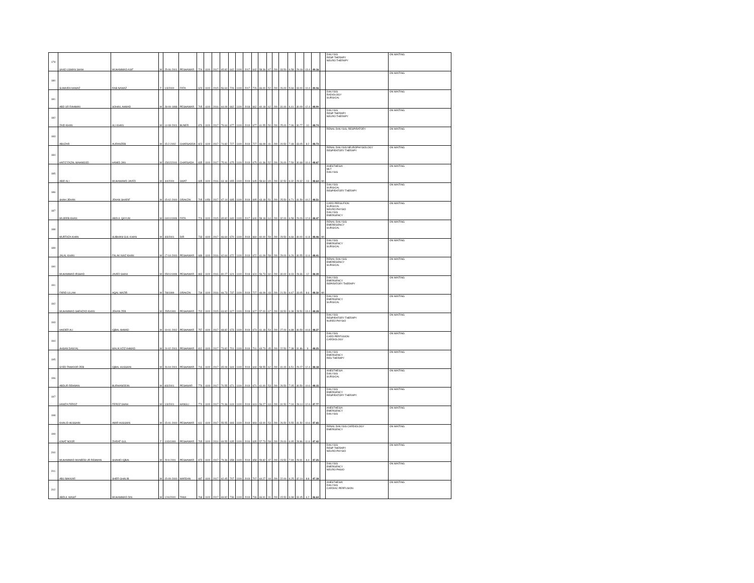| 179 | SAAD USMAN SHAH | MUHAMMAD ASIF | M | 25-06-2001 | PESHAWAR | 724 | 1100 | 2017 | 65.82 | 642 | 1100 | 2017 | 642 | 58.36 | 67 | 200 | 33.50 | 6.58 | 29.18 | 13.4 | 49.16 | | DIALYSIS RESP THERAPY NEURO THERAPY | ON WAITING |
| 180 | SUMAIRA NAWAZ | RAB NAWAZ | F | 1/3/2000 | FATA | 623 | 1100 | 2015 | 56.64 | 726 | 1100 | 2017 | 726 | 66.00 | 52 | 200 | 26.00 | 5.66 | 33.00 | 10.4 | 49.06 | | | ON WAITING |
| 181 | ABD UR RAHMAN | SOHAIL AHMAD | M | 28-09-1998 | PESHAWAR | 705 | 1100 | 2016 | 64.09 | 662 | 1100 | 2018 | 662 | 60.18 | 62 | 200 | 31.00 | 6.41 | 30.09 | 12.4 | 48.90 | | DIALYSIS RADIOLOGY SURGICAL | ON WAITING |
| 182 | ZAID KHAN | ALI KHAN | M | 14-08-2001 | BUNER | 876 | 1100 | 2017 | 79.64 | 677 | 1100 | 2019 | 677 | 61.55 | 50 | 200 | 25.00 | 7.96 | 30.77 | 10 | 48.74 | | DIALYSIS RESP THERAPY NEURO THERAPY | ON WAITING |
| 183 | ABUZAR | AURANZEB | M | 15-2-2002 | CHARSADDA | 823 | 1100 | 2017 | 74.82 | 727 | 1100 | 2019 | 727 | 66.09 | 41 | 200 | 20.50 | 7.48 | 33.05 | 8.2 | 48.73 | | RENAL DIALYSIS, RESPIRATORY | ON WAITING |
| 184 | HAFIZ FAZAL MAHMOOD | HAMID JAN | M | 15/02/2000 | CHARSADA | 835 | 1100 | 2017 | 75.91 | 675 | 1100 | 2019 | 675 | 61.36 | 52 | 200 | 26.00 | 7.59 | 30.68 | 10.4 | 48.67 | | RENAL DIALYSIS NEUROPHYSIOLOGY RESPIRATORY THERAPY | ON WAITING |
| 185 | ABID ALI | MUHAMAMD JAVED | M | 4/4/2000 | SWAT | 695 | 1100 | 2016 | 63.18 | 655 | 1100 | 2019 | 645 | 58.64 | 65 | 200 | 32.50 | 6.32 | 29.32 | 13 | 48.64 | MI | ANESTHESIA MLT DIALYSIS | ON WAITING |
| 186 | SHAH JEHAN | JEHAN SHARIF | M | 15-02-2000 | ORAKZAI | 705 | 1050 | 2017 | 67.14 | 695 | 1100 | 2019 | 695 | 63.18 | 51 | 200 | 25.50 | 6.71 | 31.59 | 10.2 | 48.51 | | DIALYSIS SURGICAL RESPIRATORY THERAPY | ON WAITING |
| 187 | MUJEEB KHAN | ABDUL QAYUM | M | 04/01/1999 | FATA | 724 | 1100 | 2015 | 65.82 | 640 | 1100 | 2017 | 640 | 58.18 | 64 | 200 | 32.00 | 6.58 | 29.09 | 12.8 | 48.47 | | CARD PERSUFION SURGICAL NEURO PHYSIO DIALYSIS EMERGENCY | ON WAITING |
| 188 | MURTAZA KHAN | SUBHANI GUL KHAN | M | 3/3/2001 | DIR | 733 | 1100 | 2017 | 66.64 | 670 | 1100 | 2019 | 660 | 60.00 | 59 | 200 | 29.50 | 6.66 | 30.00 | 11.8 | 48.46 | MI | RENAL DIALYSIS EMEREGENCY SURGICAL | ON WAITING |
| 189 | JALAL KHAN | FALAK NIAZ KHAN | M | 17-04-2000 | PESHAWAR | 689 | 1100 | 2016 | 62.64 | 672 | 1100 | 2019 | 672 | 61.09 | 58 | 200 | 29.00 | 6.26 | 30.55 | 11.6 | 48.41 | | DIALYSIS EMERGENCY SURGICAL | ON WAITING |
| 190 | MUHAMMAD IRSHAD | JAVED SHAH | M | 05/01/1999 | PESHAWAR | 883 | 1100 | 2016 | 80.27 | 624 | 1100 | 2018 | 624 | 56.73 | 60 | 200 | 30.00 | 8.03 | 28.36 | 12 | 48.39 | | RENAL DIALYSIS EMEREGENCY SURGICAL | ON WAITING |
| 191 | FARID ULLAH | AQAL WAZIR | M | 7/8/1999 | ORAKZAI | 734 | 1100 | 2016 | 66.73 | 737 | 1100 | 2019 | 727 | 66.09 | 43 | 200 | 21.50 | 6.67 | 33.05 | 8.6 | 48.32 | MI | DIALYSIS EMERGENCY REPIRATORY THERAPY | ON WAITING |
| 192 | MUHAMMAD SHEHZAD KHAN | JEHAN ZEB | M | 25/5/1999 | PESHAWAR | 702 | 1100 | 2015 | 63.82 | 627 | 1100 | 2018 | 627 | 57.00 | 67 | 200 | 33.50 | 6.38 | 28.50 | 13.4 | 48.28 | | DIALYSIS EMERGENCY SURGICAL | ON WAITING |
| 193 | HAIDER ALI | IQBAL AHMAD | M | 19-01-2002 | PESHAWAR | 757 | 1100 | 2017 | 68.82 | 673 | 1100 | 2019 | 673 | 61.18 | 54 | 200 | 27.00 | 6.88 | 30.59 | 10.8 | 48.27 | | DIALYSIS RESPIRATORY THERAPY NUREO PHYSIO | ON WAITING |
| 194 | AHSAN DANYAL | MALIK AZIZ AHMAD | M | 24-02-2001 | PESHAWAR | 812 | 1100 | 2017 | 73.82 | 701 | 1100 | 2019 | 701 | 63.73 | 45 | 200 | 22.50 | 7.38 | 31.86 | 9 | 48.25 | | DIALYSIS CARD PERFUSION CARDIOLOGY | ON WAITING |
| 195 | SYED TAIMOOR ZEB | IQBAL HUSSAIN | M | 26-04-2001 | PESHAWAR | 716 | 1100 | 2017 | 65.09 | 644 | 1100 | 2019 | 644 | 58.55 | 62 | 200 | 31.00 | 6.51 | 29.27 | 12.4 | 48.18 | | DIALYSIS EMERGENCY RES THERAPY | ON WAITING |
| 196 | ABDUR REHMAN | BURHANIDDIN | M | 8/3/2001 | PESHWAR | 776 | 1100 | 2017 | 70.55 | 671 | 1100 | 2019 | 671 | 61.00 | 53 | 200 | 26.50 | 7.05 | 30.50 | 10.6 | 48.15 | | ANESTHESIA DIALYSIS SURGICAL | ON WAITING |
| 197 | HAMZA FEROZ | FEROZ SHAH | M | 1/3/2001 | HANGU | 774 | 1100 | 2017 | 70.36 | 619 | 1100 | 2019 | 619 | 56.27 | 63 | 200 | 31.50 | 7.04 | 28.14 | 12.6 | 47.77 | | DIALYSIS EMERGENCY RESPIRATORY THERAPY | ON WAITING |
| 198 | KHALID HUSSAIN | AMIR HUSSAIN | M | 15-01-2000 | PESHAWAR | 611 | 1100 | 2017 | 55.55 | 693 | 1100 | 2019 | 693 | 63.00 | 53 | 200 | 26.50 | 5.55 | 31.50 | 10.6 | 47.65 | | ANESTHESIA EMERGENCY DIALYSIS | ON WAITING |
| 199 | KINAT NOOR | ZIARAT GUL | F | 10/3/1999 | PESHAWAR | 765 | 1100 | 2014 | 69.55 | 635 | 1100 | 2016 | 635 | 57.73 | 58 | 200 | 29.00 | 6.95 | 28.86 | 11.6 | 47.42 | | RENAL DIALYSIS CARDIOLOGY EMERGENCY | ON WAITING |
| 200 | MUHAMMAD MUNEEB UR REHMAN | SHAHID IQBAL | M | 29-9-2001 | PESHAWAR | 873 | 1100 | 2017 | 79.36 | 658 | 1100 | 2019 | 658 | 59.82 | 47 | 200 | 23.50 | 7.94 | 29.91 | 9.4 | 47.25 | | DIALYSIS RESP THERAPY NEURO PHYSIO | ON WAITING |
| 201 | ABU BAKKAR | SHER GHALIB | M | 15-09-2000 | MARDAN | 687 | 1100 | 2017 | 62.45 | 707 | 1100 | 2019 | 707 | 64.27 | 44 | 200 | 22.00 | 6.25 | 32.14 | 8.8 | 47.18 | | DIALYSIS EMERGENCY NEURO PHSIO | ON WAITING |
| 202 | ABDUL WASIF | MUHAMMAD DIN | M | 12/4/2000 | TANK | 768 | 1100 | 2017 | 69.82 | 736 | 1100 | 2019 | 736 | 66.91 | 31 | 200 | 15.50 | 6.98 | 33.45 | 6.2 | 46.64 | | ANESTHESIA DIALYSIS CARDIAC PERFUSION | ON WAITING |